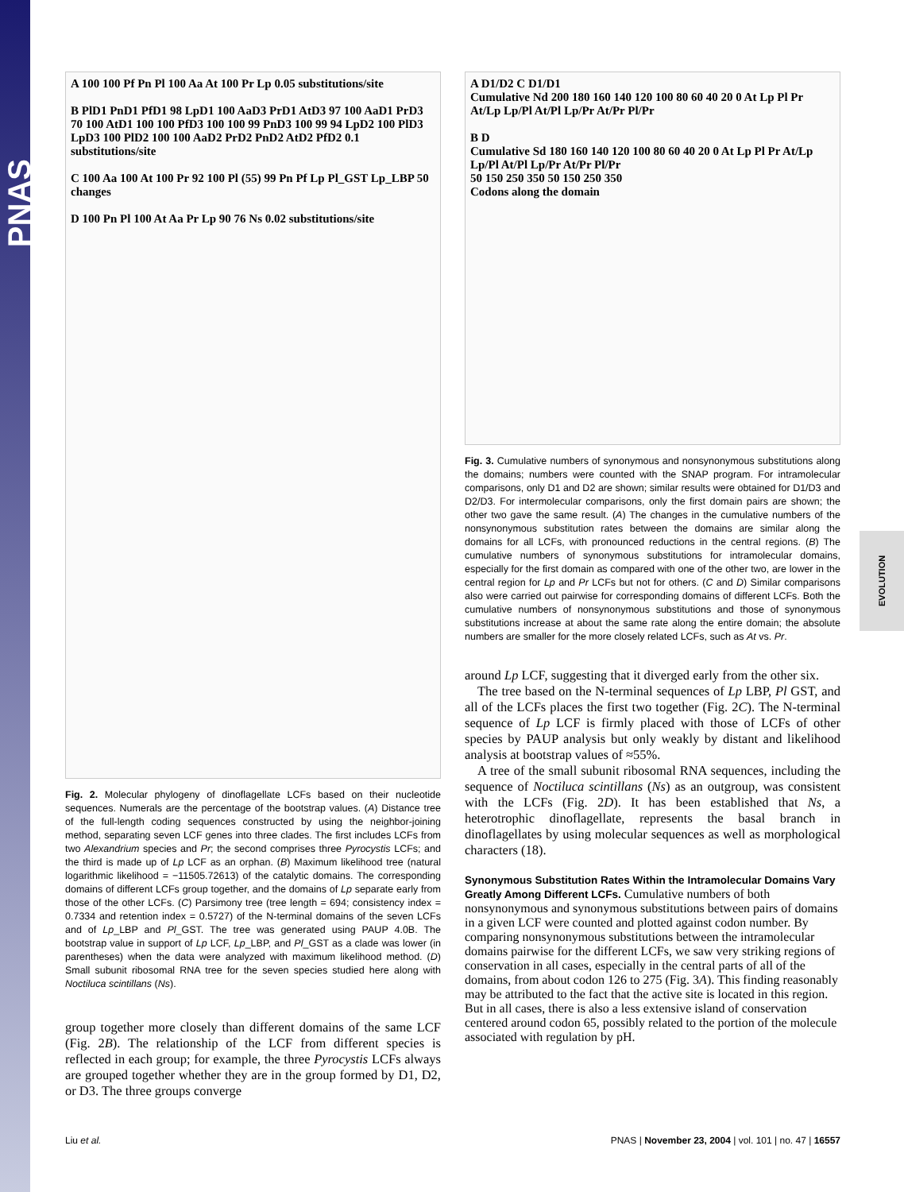PNAS
EVOLUTION
A 100 100 Pf Pn Pl 100 Aa At 100 Pr Lp 0.05 substitutions/site
B PlD1 PnD1 PfD1 98 LpD1 100 AaD3 PrD1 AtD3 97 100 AaD1 PrD3 70 100 AtD1 100 100 PfD3 100 100 99 PnD3 100 99 94 LpD2 100 PlD3 LpD3 100 PlD2 100 100 AaD2 PrD2 PnD2 AtD2 PfD2 0.1 substitutions/site
C 100 Aa 100 At 100 Pr 92 100 Pl (55) 99 Pn Pf Lp Pl_GST Lp_LBP 50 changes
D 100 Pn Pl 100 At Aa Pr Lp 90 76 Ns 0.02 substitutions/site
Fig. 2. Molecular phylogeny of dinoflagellate LCFs based on their nucleotide sequences. Numerals are the percentage of the bootstrap values. (A) Distance tree of the full-length coding sequences constructed by using the neighbor-joining method, separating seven LCF genes into three clades. The first includes LCFs from two Alexandrium species and Pr; the second comprises three Pyrocystis LCFs; and the third is made up of Lp LCF as an orphan. (B) Maximum likelihood tree (natural logarithmic likelihood = −11505.72613) of the catalytic domains. The corresponding domains of different LCFs group together, and the domains of Lp separate early from those of the other LCFs. (C) Parsimony tree (tree length = 694; consistency index = 0.7334 and retention index = 0.5727) of the N-terminal domains of the seven LCFs and of Lp_LBP and Pl_GST. The tree was generated using PAUP 4.0B. The bootstrap value in support of Lp LCF, Lp_LBP, and Pl_GST as a clade was lower (in parentheses) when the data were analyzed with maximum likelihood method. (D) Small subunit ribosomal RNA tree for the seven species studied here along with Noctiluca scintillans (Ns).
group together more closely than different domains of the same LCF (Fig. 2B). The relationship of the LCF from different species is reflected in each group; for example, the three Pyrocystis LCFs always are grouped together whether they are in the group formed by D1, D2, or D3. The three groups converge
A D1/D2 C D1/D1
Cumulative Nd 200 180 160 140 120 100 80 60 40 20 0 At Lp Pl Pr At/Lp Lp/Pl At/Pl Lp/Pr At/Pr Pl/Pr
B D
Cumulative Sd 180 160 140 120 100 80 60 40 20 0 At Lp Pl Pr At/Lp Lp/Pl At/Pl Lp/Pr At/Pr Pl/Pr
50 150 250 350 50 150 250 350
Codons along the domain
Fig. 3. Cumulative numbers of synonymous and nonsynonymous substitutions along the domains; numbers were counted with the SNAP program. For intramolecular comparisons, only D1 and D2 are shown; similar results were obtained for D1/D3 and D2/D3. For intermolecular comparisons, only the first domain pairs are shown; the other two gave the same result. (A) The changes in the cumulative numbers of the nonsynonymous substitution rates between the domains are similar along the domains for all LCFs, with pronounced reductions in the central regions. (B) The cumulative numbers of synonymous substitutions for intramolecular domains, especially for the first domain as compared with one of the other two, are lower in the central region for Lp and Pr LCFs but not for others. (C and D) Similar comparisons also were carried out pairwise for corresponding domains of different LCFs. Both the cumulative numbers of nonsynonymous substitutions and those of synonymous substitutions increase at about the same rate along the entire domain; the absolute numbers are smaller for the more closely related LCFs, such as At vs. Pr.
around Lp LCF, suggesting that it diverged early from the other six.
The tree based on the N-terminal sequences of Lp LBP, Pl GST, and all of the LCFs places the first two together (Fig. 2C). The N-terminal sequence of Lp LCF is firmly placed with those of LCFs of other species by PAUP analysis but only weakly by distant and likelihood analysis at bootstrap values of ≈55%.
A tree of the small subunit ribosomal RNA sequences, including the sequence of Noctiluca scintillans (Ns) as an outgroup, was consistent with the LCFs (Fig. 2D). It has been established that Ns, a heterotrophic dinoflagellate, represents the basal branch in dinoflagellates by using molecular sequences as well as morphological characters (18).
Synonymous Substitution Rates Within the Intramolecular Domains Vary Greatly Among Different LCFs.
Cumulative numbers of both nonsynonymous and synonymous substitutions between pairs of domains in a given LCF were counted and plotted against codon number. By comparing nonsynonymous substitutions between the intramolecular domains pairwise for the different LCFs, we saw very striking regions of conservation in all cases, especially in the central parts of all of the domains, from about codon 126 to 275 (Fig. 3A). This finding reasonably may be attributed to the fact that the active site is located in this region. But in all cases, there is also a less extensive island of conservation centered around codon 65, possibly related to the portion of the molecule associated with regulation by pH.
Liu et al. PNAS | November 23, 2004 | vol. 101 | no. 47 | 16557